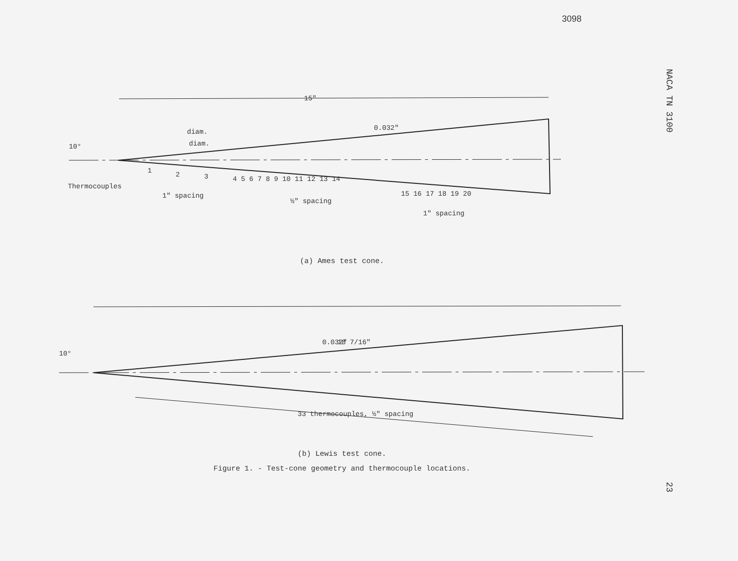3098
NACA TN 3100
15"
0.032"
10°
Thermocouples
1" spacing
½" spacing
1" spacing
diam.
diam.
1
2
3
4 5 6 7 8 9 10 11 12 13 14
15 16 17 18 19 20
18 7/16"
0.032"
10°
33 thermocouples, ½" spacing
(a) Ames test cone.
(b) Lewis test cone.
Figure 1. - Test-cone geometry and thermocouple locations.
23